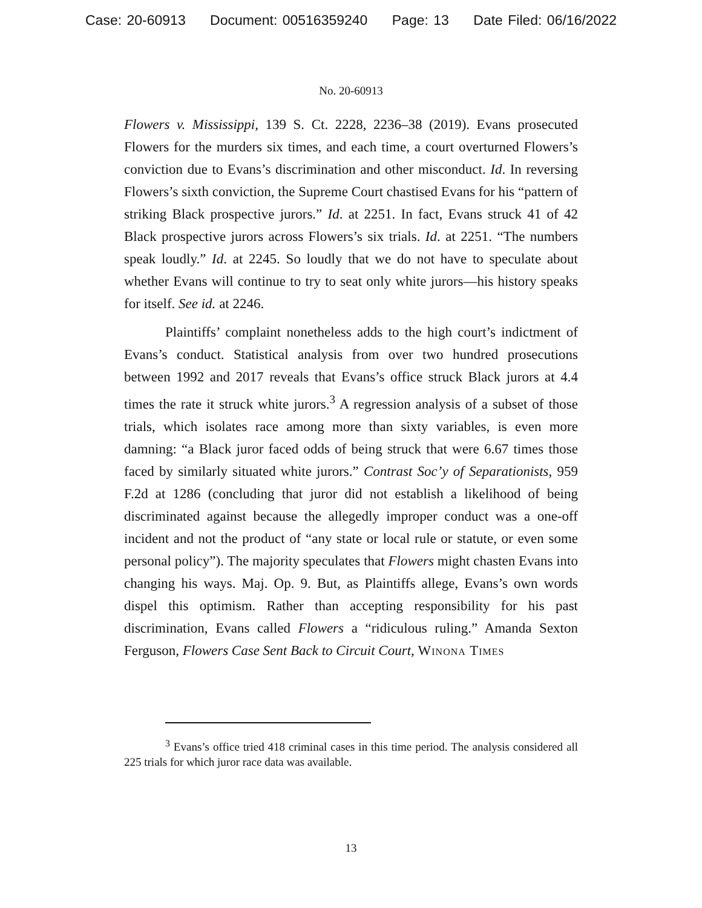Case: 20-60913 Document: 00516359240 Page: 13 Date Filed: 06/16/2022
No. 20-60913
Flowers v. Mississippi, 139 S. Ct. 2228, 2236–38 (2019). Evans prosecuted Flowers for the murders six times, and each time, a court overturned Flowers’s conviction due to Evans’s discrimination and other misconduct. Id. In reversing Flowers’s sixth conviction, the Supreme Court chastised Evans for his “pattern of striking Black prospective jurors.” Id. at 2251. In fact, Evans struck 41 of 42 Black prospective jurors across Flowers’s six trials. Id. at 2251. “The numbers speak loudly.” Id. at 2245. So loudly that we do not have to speculate about whether Evans will continue to try to seat only white jurors—his history speaks for itself. See id. at 2246.
Plaintiffs’ complaint nonetheless adds to the high court’s indictment of Evans’s conduct. Statistical analysis from over two hundred prosecutions between 1992 and 2017 reveals that Evans’s office struck Black jurors at 4.4 times the rate it struck white jurors.<sup>3</sup> A regression analysis of a subset of those trials, which isolates race among more than sixty variables, is even more damning: “a Black juror faced odds of being struck that were 6.67 times those faced by similarly situated white jurors.” Contrast Soc’y of Separationists, 959 F.2d at 1286 (concluding that juror did not establish a likelihood of being discriminated against because the allegedly improper conduct was a one-off incident and not the product of “any state or local rule or statute, or even some personal policy”). The majority speculates that Flowers might chasten Evans into changing his ways. Maj. Op. 9. But, as Plaintiffs allege, Evans’s own words dispel this optimism. Rather than accepting responsibility for his past discrimination, Evans called Flowers a “ridiculous ruling.” Amanda Sexton Ferguson, Flowers Case Sent Back to Circuit Court, Winona Times
<sup>3</sup> Evans’s office tried 418 criminal cases in this time period. The analysis considered all 225 trials for which juror race data was available.
13